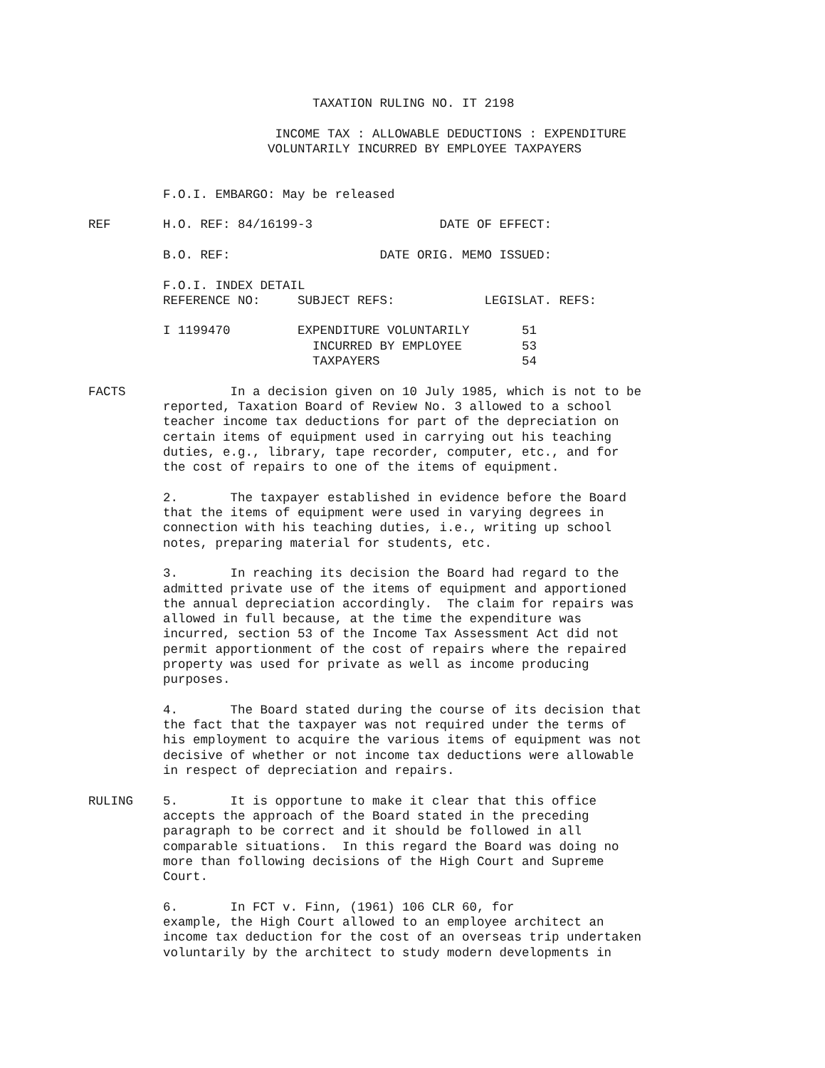TAXATION RULING NO. IT 2198

                         INCOME TAX : ALLOWABLE DEDUCTIONS : EXPENDITURE
                        VOLUNTARILY INCURRED BY EMPLOYEE TAXPAYERS


          F.O.I. EMBARGO: May be released

REF       H.O. REF: 84/16199-3                 DATE OF EFFECT:

          B.O. REF:                    DATE ORIG. MEMO ISSUED:

          F.O.I. INDEX DETAIL
          REFERENCE NO:     SUBJECT REFS:            LEGISLAT. REFS:

          I 1199470         EXPENDITURE VOLUNTARILY       51
                              INCURRED BY EMPLOYEE        53
                              TAXPAYERS                   54

FACTS              In a decision given on 10 July 1985, which is not to be
          reported, Taxation Board of Review No. 3 allowed to a school
          teacher income tax deductions for part of the depreciation on
          certain items of equipment used in carrying out his teaching
          duties, e.g., library, tape recorder, computer, etc., and for
          the cost of repairs to one of the items of equipment.

          2.       The taxpayer established in evidence before the Board
          that the items of equipment were used in varying degrees in
          connection with his teaching duties, i.e., writing up school
          notes, preparing material for students, etc.

          3.       In reaching its decision the Board had regard to the
          admitted private use of the items of equipment and apportioned
          the annual depreciation accordingly.  The claim for repairs was
          allowed in full because, at the time the expenditure was
          incurred, section 53 of the Income Tax Assessment Act did not
          permit apportionment of the cost of repairs where the repaired
          property was used for private as well as income producing
          purposes.

          4.       The Board stated during the course of its decision that
          the fact that the taxpayer was not required under the terms of
          his employment to acquire the various items of equipment was not
          decisive of whether or not income tax deductions were allowable
          in respect of depreciation and repairs.

RULING    5.       It is opportune to make it clear that this office
          accepts the approach of the Board stated in the preceding
          paragraph to be correct and it should be followed in all
          comparable situations.  In this regard the Board was doing no
          more than following decisions of the High Court and Supreme
          Court.

          6.       In FCT v. Finn, (1961) 106 CLR 60, for
          example, the High Court allowed to an employee architect an
          income tax deduction for the cost of an overseas trip undertaken
          voluntarily by the architect to study modern developments in